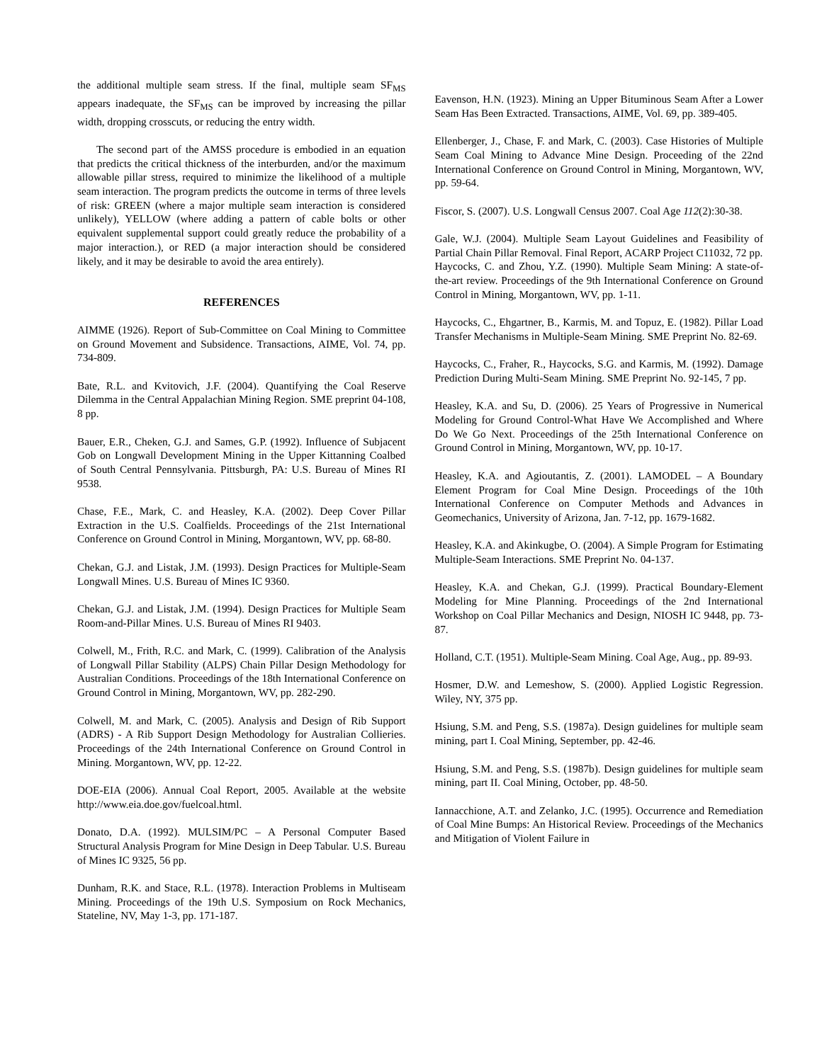the additional multiple seam stress. If the final, multiple seam SF<sub>MS</sub> appears inadequate, the SF<sub>MS</sub> can be improved by increasing the pillar width, dropping crosscuts, or reducing the entry width.
The second part of the AMSS procedure is embodied in an equation that predicts the critical thickness of the interburden, and/or the maximum allowable pillar stress, required to minimize the likelihood of a multiple seam interaction. The program predicts the outcome in terms of three levels of risk: GREEN (where a major multiple seam interaction is considered unlikely), YELLOW (where adding a pattern of cable bolts or other equivalent supplemental support could greatly reduce the probability of a major interaction.), or RED (a major interaction should be considered likely, and it may be desirable to avoid the area entirely).
REFERENCES
AIMME (1926). Report of Sub-Committee on Coal Mining to Committee on Ground Movement and Subsidence. Transactions, AIME, Vol. 74, pp. 734-809.
Bate, R.L. and Kvitovich, J.F. (2004). Quantifying the Coal Reserve Dilemma in the Central Appalachian Mining Region. SME preprint 04-108, 8 pp.
Bauer, E.R., Cheken, G.J. and Sames, G.P. (1992). Influence of Subjacent Gob on Longwall Development Mining in the Upper Kittanning Coalbed of South Central Pennsylvania. Pittsburgh, PA: U.S. Bureau of Mines RI 9538.
Chase, F.E., Mark, C. and Heasley, K.A. (2002). Deep Cover Pillar Extraction in the U.S. Coalfields. Proceedings of the 21st International Conference on Ground Control in Mining, Morgantown, WV, pp. 68-80.
Chekan, G.J. and Listak, J.M. (1993). Design Practices for Multiple-Seam Longwall Mines. U.S. Bureau of Mines IC 9360.
Chekan, G.J. and Listak, J.M. (1994). Design Practices for Multiple Seam Room-and-Pillar Mines. U.S. Bureau of Mines RI 9403.
Colwell, M., Frith, R.C. and Mark, C. (1999). Calibration of the Analysis of Longwall Pillar Stability (ALPS) Chain Pillar Design Methodology for Australian Conditions. Proceedings of the 18th International Conference on Ground Control in Mining, Morgantown, WV, pp. 282-290.
Colwell, M. and Mark, C. (2005). Analysis and Design of Rib Support (ADRS) - A Rib Support Design Methodology for Australian Collieries. Proceedings of the 24th International Conference on Ground Control in Mining. Morgantown, WV, pp. 12-22.
DOE-EIA (2006). Annual Coal Report, 2005. Available at the website http://www.eia.doe.gov/fuelcoal.html.
Donato, D.A. (1992). MULSIM/PC – A Personal Computer Based Structural Analysis Program for Mine Design in Deep Tabular. U.S. Bureau of Mines IC 9325, 56 pp.
Dunham, R.K. and Stace, R.L. (1978). Interaction Problems in Multiseam Mining. Proceedings of the 19th U.S. Symposium on Rock Mechanics, Stateline, NV, May 1-3, pp. 171-187.
Eavenson, H.N. (1923). Mining an Upper Bituminous Seam After a Lower Seam Has Been Extracted. Transactions, AIME, Vol. 69, pp. 389-405.
Ellenberger, J., Chase, F. and Mark, C. (2003). Case Histories of Multiple Seam Coal Mining to Advance Mine Design. Proceeding of the 22nd International Conference on Ground Control in Mining, Morgantown, WV, pp. 59-64.
Fiscor, S. (2007). U.S. Longwall Census 2007. Coal Age 112(2):30-38.
Gale, W.J. (2004). Multiple Seam Layout Guidelines and Feasibility of Partial Chain Pillar Removal. Final Report, ACARP Project C11032, 72 pp.
Haycocks, C. and Zhou, Y.Z. (1990). Multiple Seam Mining: A state-of-the-art review. Proceedings of the 9th International Conference on Ground Control in Mining, Morgantown, WV, pp. 1-11.
Haycocks, C., Ehgartner, B., Karmis, M. and Topuz, E. (1982). Pillar Load Transfer Mechanisms in Multiple-Seam Mining. SME Preprint No. 82-69.
Haycocks, C., Fraher, R., Haycocks, S.G. and Karmis, M. (1992). Damage Prediction During Multi-Seam Mining. SME Preprint No. 92-145, 7 pp.
Heasley, K.A. and Su, D. (2006). 25 Years of Progressive in Numerical Modeling for Ground Control-What Have We Accomplished and Where Do We Go Next. Proceedings of the 25th International Conference on Ground Control in Mining, Morgantown, WV, pp. 10-17.
Heasley, K.A. and Agioutantis, Z. (2001). LAMODEL – A Boundary Element Program for Coal Mine Design. Proceedings of the 10th International Conference on Computer Methods and Advances in Geomechanics, University of Arizona, Jan. 7-12, pp. 1679-1682.
Heasley, K.A. and Akinkugbe, O. (2004). A Simple Program for Estimating Multiple-Seam Interactions. SME Preprint No. 04-137.
Heasley, K.A. and Chekan, G.J. (1999). Practical Boundary-Element Modeling for Mine Planning. Proceedings of the 2nd International Workshop on Coal Pillar Mechanics and Design, NIOSH IC 9448, pp. 73-87.
Holland, C.T. (1951). Multiple-Seam Mining. Coal Age, Aug., pp. 89-93.
Hosmer, D.W. and Lemeshow, S. (2000). Applied Logistic Regression. Wiley, NY, 375 pp.
Hsiung, S.M. and Peng, S.S. (1987a). Design guidelines for multiple seam mining, part I. Coal Mining, September, pp. 42-46.
Hsiung, S.M. and Peng, S.S. (1987b). Design guidelines for multiple seam mining, part II. Coal Mining, October, pp. 48-50.
Iannacchione, A.T. and Zelanko, J.C. (1995). Occurrence and Remediation of Coal Mine Bumps: An Historical Review. Proceedings of the Mechanics and Mitigation of Violent Failure in